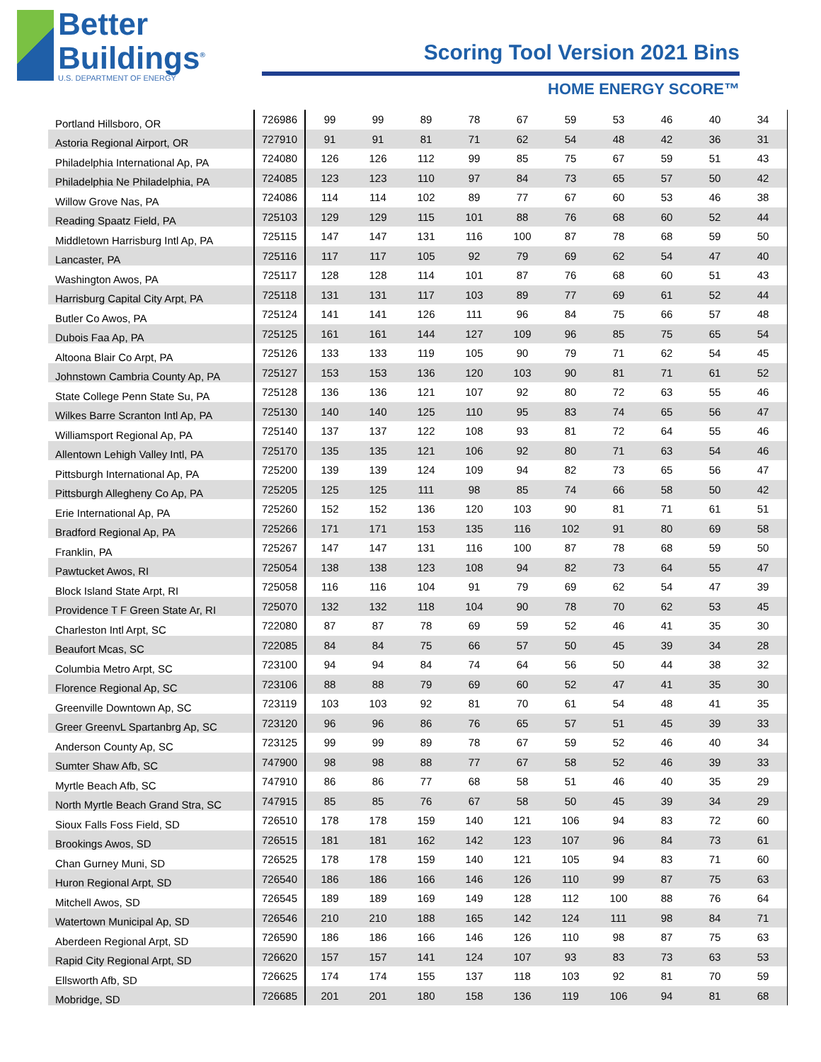Better
Buildings<sup>®</sup>
U.S. DEPARTMENT OF ENERGY
Scoring Tool Version 2021 Bins
HOME ENERGY SCORE™
| Portland Hillsboro, OR | 726986 | 99 | 99 | 89 | 78 | 67 | 59 | 53 | 46 | 40 | 34 |
| Astoria Regional Airport, OR | 727910 | 91 | 91 | 81 | 71 | 62 | 54 | 48 | 42 | 36 | 31 |
| Philadelphia International Ap, PA | 724080 | 126 | 126 | 112 | 99 | 85 | 75 | 67 | 59 | 51 | 43 |
| Philadelphia Ne Philadelphia, PA | 724085 | 123 | 123 | 110 | 97 | 84 | 73 | 65 | 57 | 50 | 42 |
| Willow Grove Nas, PA | 724086 | 114 | 114 | 102 | 89 | 77 | 67 | 60 | 53 | 46 | 38 |
| Reading Spaatz Field, PA | 725103 | 129 | 129 | 115 | 101 | 88 | 76 | 68 | 60 | 52 | 44 |
| Middletown Harrisburg Intl Ap, PA | 725115 | 147 | 147 | 131 | 116 | 100 | 87 | 78 | 68 | 59 | 50 |
| Lancaster, PA | 725116 | 117 | 117 | 105 | 92 | 79 | 69 | 62 | 54 | 47 | 40 |
| Washington Awos, PA | 725117 | 128 | 128 | 114 | 101 | 87 | 76 | 68 | 60 | 51 | 43 |
| Harrisburg Capital City Arpt, PA | 725118 | 131 | 131 | 117 | 103 | 89 | 77 | 69 | 61 | 52 | 44 |
| Butler Co Awos, PA | 725124 | 141 | 141 | 126 | 111 | 96 | 84 | 75 | 66 | 57 | 48 |
| Dubois Faa Ap, PA | 725125 | 161 | 161 | 144 | 127 | 109 | 96 | 85 | 75 | 65 | 54 |
| Altoona Blair Co Arpt, PA | 725126 | 133 | 133 | 119 | 105 | 90 | 79 | 71 | 62 | 54 | 45 |
| Johnstown Cambria County Ap, PA | 725127 | 153 | 153 | 136 | 120 | 103 | 90 | 81 | 71 | 61 | 52 |
| State College Penn State Su, PA | 725128 | 136 | 136 | 121 | 107 | 92 | 80 | 72 | 63 | 55 | 46 |
| Wilkes Barre Scranton Intl Ap, PA | 725130 | 140 | 140 | 125 | 110 | 95 | 83 | 74 | 65 | 56 | 47 |
| Williamsport Regional Ap, PA | 725140 | 137 | 137 | 122 | 108 | 93 | 81 | 72 | 64 | 55 | 46 |
| Allentown Lehigh Valley Intl, PA | 725170 | 135 | 135 | 121 | 106 | 92 | 80 | 71 | 63 | 54 | 46 |
| Pittsburgh International Ap, PA | 725200 | 139 | 139 | 124 | 109 | 94 | 82 | 73 | 65 | 56 | 47 |
| Pittsburgh Allegheny Co Ap, PA | 725205 | 125 | 125 | 111 | 98 | 85 | 74 | 66 | 58 | 50 | 42 |
| Erie International Ap, PA | 725260 | 152 | 152 | 136 | 120 | 103 | 90 | 81 | 71 | 61 | 51 |
| Bradford Regional Ap, PA | 725266 | 171 | 171 | 153 | 135 | 116 | 102 | 91 | 80 | 69 | 58 |
| Franklin, PA | 725267 | 147 | 147 | 131 | 116 | 100 | 87 | 78 | 68 | 59 | 50 |
| Pawtucket Awos, RI | 725054 | 138 | 138 | 123 | 108 | 94 | 82 | 73 | 64 | 55 | 47 |
| Block Island State Arpt, RI | 725058 | 116 | 116 | 104 | 91 | 79 | 69 | 62 | 54 | 47 | 39 |
| Providence T F Green State Ar, RI | 725070 | 132 | 132 | 118 | 104 | 90 | 78 | 70 | 62 | 53 | 45 |
| Charleston Intl Arpt, SC | 722080 | 87 | 87 | 78 | 69 | 59 | 52 | 46 | 41 | 35 | 30 |
| Beaufort Mcas, SC | 722085 | 84 | 84 | 75 | 66 | 57 | 50 | 45 | 39 | 34 | 28 |
| Columbia Metro Arpt, SC | 723100 | 94 | 94 | 84 | 74 | 64 | 56 | 50 | 44 | 38 | 32 |
| Florence Regional Ap, SC | 723106 | 88 | 88 | 79 | 69 | 60 | 52 | 47 | 41 | 35 | 30 |
| Greenville Downtown Ap, SC | 723119 | 103 | 103 | 92 | 81 | 70 | 61 | 54 | 48 | 41 | 35 |
| Greer GreenvL Spartanbrg Ap, SC | 723120 | 96 | 96 | 86 | 76 | 65 | 57 | 51 | 45 | 39 | 33 |
| Anderson County Ap, SC | 723125 | 99 | 99 | 89 | 78 | 67 | 59 | 52 | 46 | 40 | 34 |
| Sumter Shaw Afb, SC | 747900 | 98 | 98 | 88 | 77 | 67 | 58 | 52 | 46 | 39 | 33 |
| Myrtle Beach Afb, SC | 747910 | 86 | 86 | 77 | 68 | 58 | 51 | 46 | 40 | 35 | 29 |
| North Myrtle Beach Grand Stra, SC | 747915 | 85 | 85 | 76 | 67 | 58 | 50 | 45 | 39 | 34 | 29 |
| Sioux Falls Foss Field, SD | 726510 | 178 | 178 | 159 | 140 | 121 | 106 | 94 | 83 | 72 | 60 |
| Brookings Awos, SD | 726515 | 181 | 181 | 162 | 142 | 123 | 107 | 96 | 84 | 73 | 61 |
| Chan Gurney Muni, SD | 726525 | 178 | 178 | 159 | 140 | 121 | 105 | 94 | 83 | 71 | 60 |
| Huron Regional Arpt, SD | 726540 | 186 | 186 | 166 | 146 | 126 | 110 | 99 | 87 | 75 | 63 |
| Mitchell Awos, SD | 726545 | 189 | 189 | 169 | 149 | 128 | 112 | 100 | 88 | 76 | 64 |
| Watertown Municipal Ap, SD | 726546 | 210 | 210 | 188 | 165 | 142 | 124 | 111 | 98 | 84 | 71 |
| Aberdeen Regional Arpt, SD | 726590 | 186 | 186 | 166 | 146 | 126 | 110 | 98 | 87 | 75 | 63 |
| Rapid City Regional Arpt, SD | 726620 | 157 | 157 | 141 | 124 | 107 | 93 | 83 | 73 | 63 | 53 |
| Ellsworth Afb, SD | 726625 | 174 | 174 | 155 | 137 | 118 | 103 | 92 | 81 | 70 | 59 |
| Mobridge, SD | 726685 | 201 | 201 | 180 | 158 | 136 | 119 | 106 | 94 | 81 | 68 |